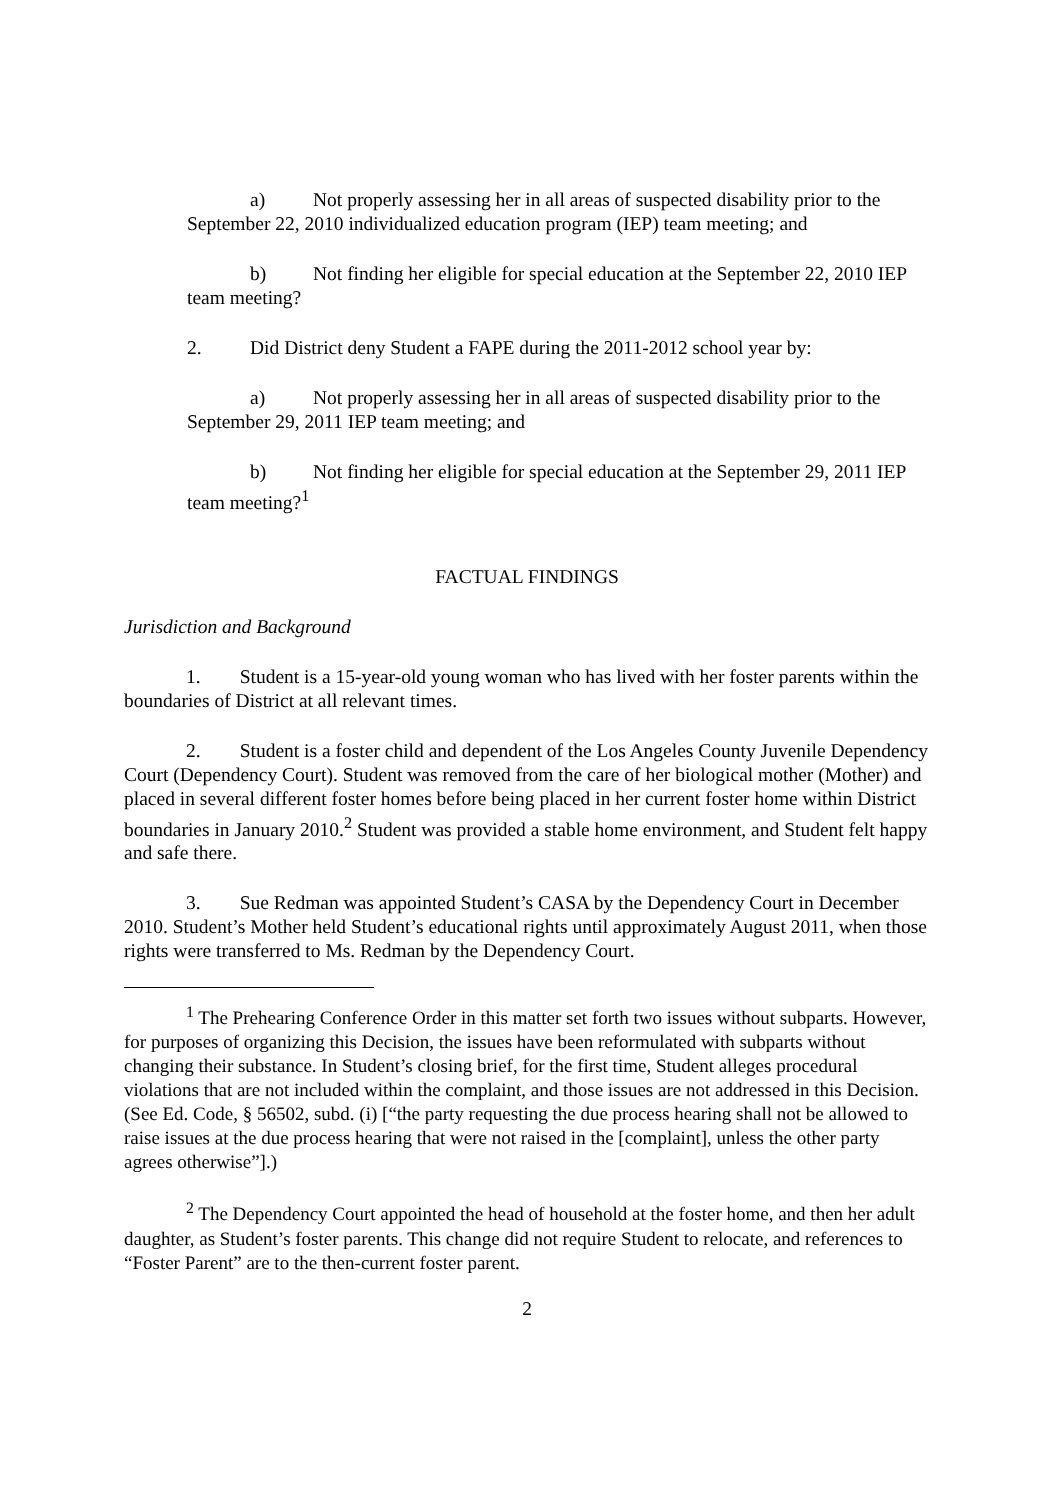a) Not properly assessing her in all areas of suspected disability prior to the September 22, 2010 individualized education program (IEP) team meeting; and
b) Not finding her eligible for special education at the September 22, 2010 IEP team meeting?
2. Did District deny Student a FAPE during the 2011-2012 school year by:
a) Not properly assessing her in all areas of suspected disability prior to the September 29, 2011 IEP team meeting; and
b) Not finding her eligible for special education at the September 29, 2011 IEP team meeting?<sup>1</sup>
FACTUAL FINDINGS
Jurisdiction and Background
1. Student is a 15-year-old young woman who has lived with her foster parents within the boundaries of District at all relevant times.
2. Student is a foster child and dependent of the Los Angeles County Juvenile Dependency Court (Dependency Court). Student was removed from the care of her biological mother (Mother) and placed in several different foster homes before being placed in her current foster home within District boundaries in January 2010.<sup>2</sup> Student was provided a stable home environment, and Student felt happy and safe there.
3. Sue Redman was appointed Student’s CASA by the Dependency Court in December 2010. Student’s Mother held Student’s educational rights until approximately August 2011, when those rights were transferred to Ms. Redman by the Dependency Court.
<sup>1</sup> The Prehearing Conference Order in this matter set forth two issues without subparts. However, for purposes of organizing this Decision, the issues have been reformulated with subparts without changing their substance. In Student’s closing brief, for the first time, Student alleges procedural violations that are not included within the complaint, and those issues are not addressed in this Decision. (See Ed. Code, § 56502, subd. (i) [“the party requesting the due process hearing shall not be allowed to raise issues at the due process hearing that were not raised in the [complaint], unless the other party agrees otherwise”].)
<sup>2</sup> The Dependency Court appointed the head of household at the foster home, and then her adult daughter, as Student’s foster parents. This change did not require Student to relocate, and references to “Foster Parent” are to the then-current foster parent.
2